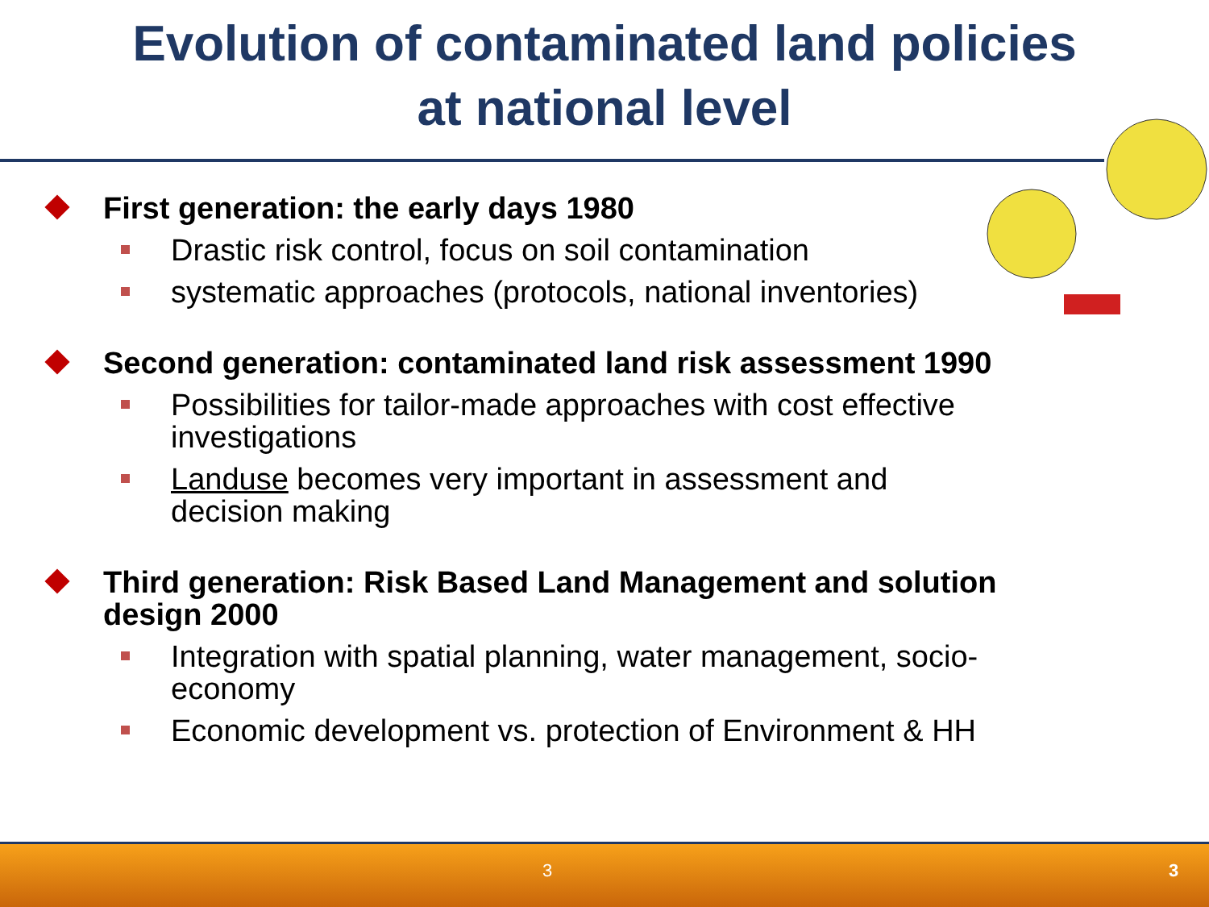Evolution of contaminated land policies
at national level
First generation: the early days 1980
Drastic risk control, focus on soil contamination
systematic approaches (protocols, national inventories)
Second generation: contaminated land risk assessment 1990
Possibilities for tailor-made approaches with cost effective investigations
Landuse becomes very important in assessment and decision making
Third generation: Risk Based Land Management and solution design 2000
Integration with spatial planning, water management, socio-economy
Economic development vs. protection of Environment & HH
3 3